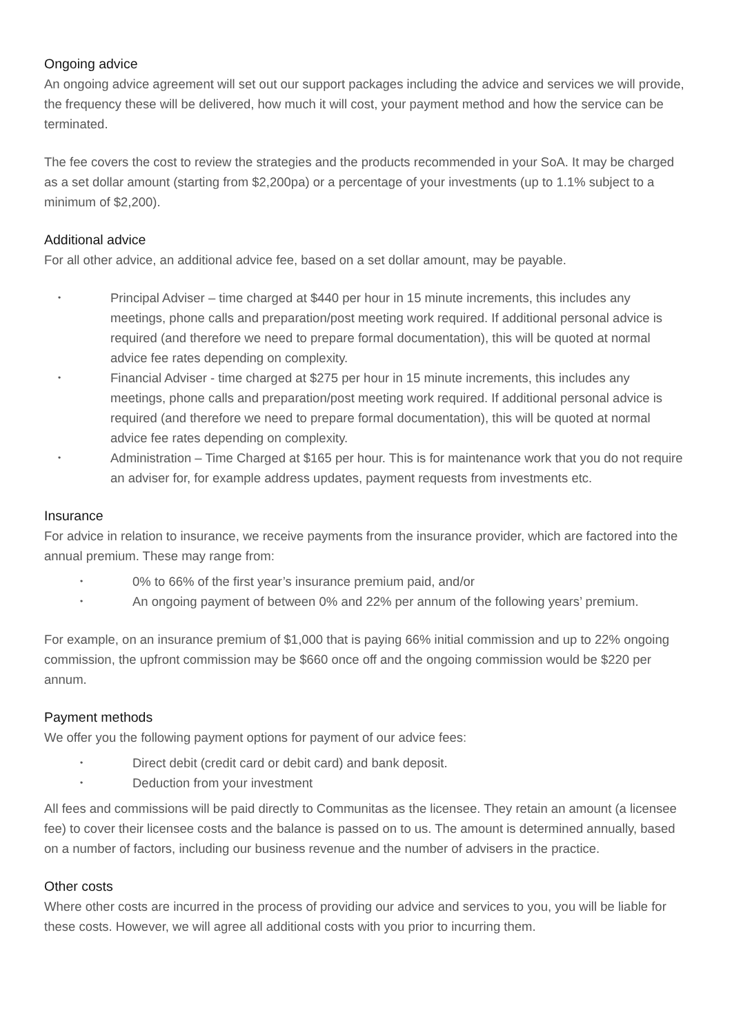Ongoing advice
An ongoing advice agreement will set out our support packages including the advice and services we will provide, the frequency these will be delivered, how much it will cost, your payment method and how the service can be terminated.
The fee covers the cost to review the strategies and the products recommended in your SoA. It may be charged as a set dollar amount (starting from $2,200pa) or a percentage of your investments (up to 1.1% subject to a minimum of $2,200).
Additional advice
For all other advice, an additional advice fee, based on a set dollar amount, may be payable.
• Principal Adviser – time charged at $440 per hour in 15 minute increments, this includes any meetings, phone calls and preparation/post meeting work required. If additional personal advice is required (and therefore we need to prepare formal documentation), this will be quoted at normal advice fee rates depending on complexity.
• Financial Adviser - time charged at $275 per hour in 15 minute increments, this includes any meetings, phone calls and preparation/post meeting work required. If additional personal advice is required (and therefore we need to prepare formal documentation), this will be quoted at normal advice fee rates depending on complexity.
• Administration – Time Charged at $165 per hour. This is for maintenance work that you do not require an adviser for, for example address updates, payment requests from investments etc.
Insurance
For advice in relation to insurance, we receive payments from the insurance provider, which are factored into the annual premium. These may range from:
• 0% to 66% of the first year’s insurance premium paid, and/or
• An ongoing payment of between 0% and 22% per annum of the following years’ premium.
For example, on an insurance premium of $1,000 that is paying 66% initial commission and up to 22% ongoing commission, the upfront commission may be $660 once off and the ongoing commission would be $220 per annum.
Payment methods
We offer you the following payment options for payment of our advice fees:
• Direct debit (credit card or debit card) and bank deposit.
• Deduction from your investment
All fees and commissions will be paid directly to Communitas as the licensee. They retain an amount (a licensee fee) to cover their licensee costs and the balance is passed on to us. The amount is determined annually, based on a number of factors, including our business revenue and the number of advisers in the practice.
Other costs
Where other costs are incurred in the process of providing our advice and services to you, you will be liable for these costs. However, we will agree all additional costs with you prior to incurring them.